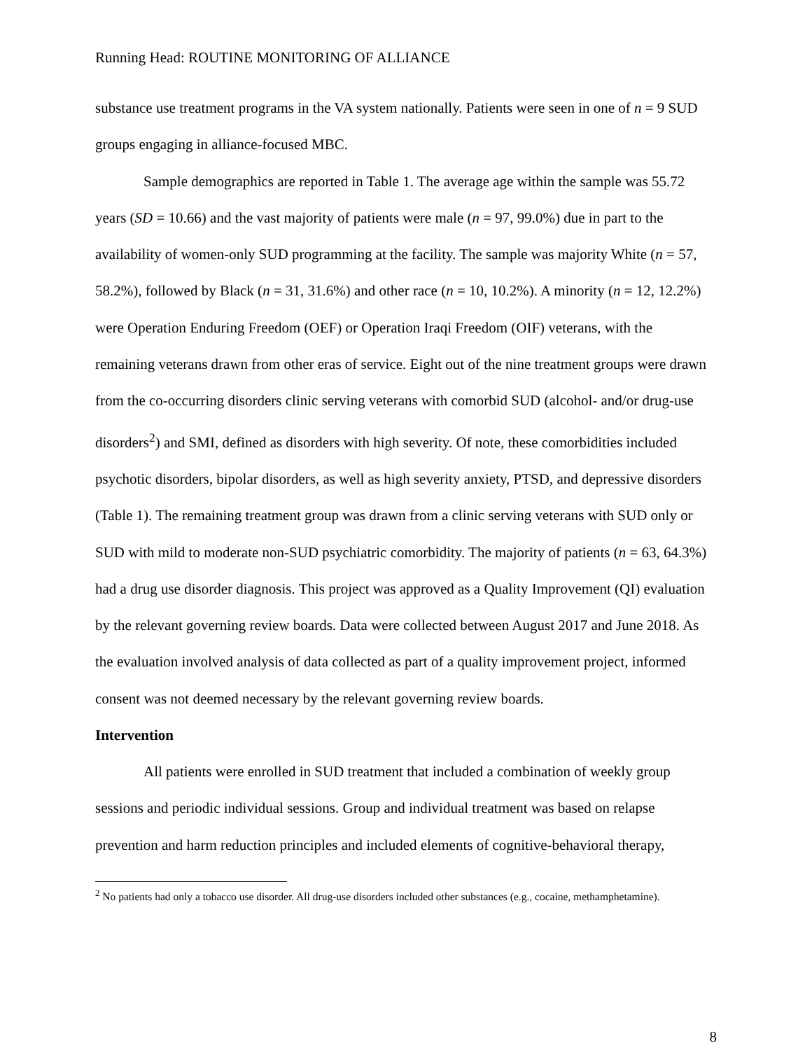Running Head: ROUTINE MONITORING OF ALLIANCE
substance use treatment programs in the VA system nationally. Patients were seen in one of n = 9 SUD groups engaging in alliance-focused MBC.
Sample demographics are reported in Table 1. The average age within the sample was 55.72 years (SD = 10.66) and the vast majority of patients were male (n = 97, 99.0%) due in part to the availability of women-only SUD programming at the facility. The sample was majority White (n = 57, 58.2%), followed by Black (n = 31, 31.6%) and other race (n = 10, 10.2%). A minority (n = 12, 12.2%) were Operation Enduring Freedom (OEF) or Operation Iraqi Freedom (OIF) veterans, with the remaining veterans drawn from other eras of service. Eight out of the nine treatment groups were drawn from the co-occurring disorders clinic serving veterans with comorbid SUD (alcohol- and/or drug-use disorders<sup>2</sup>) and SMI, defined as disorders with high severity. Of note, these comorbidities included psychotic disorders, bipolar disorders, as well as high severity anxiety, PTSD, and depressive disorders (Table 1). The remaining treatment group was drawn from a clinic serving veterans with SUD only or SUD with mild to moderate non-SUD psychiatric comorbidity. The majority of patients (n = 63, 64.3%) had a drug use disorder diagnosis. This project was approved as a Quality Improvement (QI) evaluation by the relevant governing review boards. Data were collected between August 2017 and June 2018. As the evaluation involved analysis of data collected as part of a quality improvement project, informed consent was not deemed necessary by the relevant governing review boards.
Intervention
All patients were enrolled in SUD treatment that included a combination of weekly group sessions and periodic individual sessions. Group and individual treatment was based on relapse prevention and harm reduction principles and included elements of cognitive-behavioral therapy,
<sup>2</sup> No patients had only a tobacco use disorder. All drug-use disorders included other substances (e.g., cocaine, methamphetamine).
8